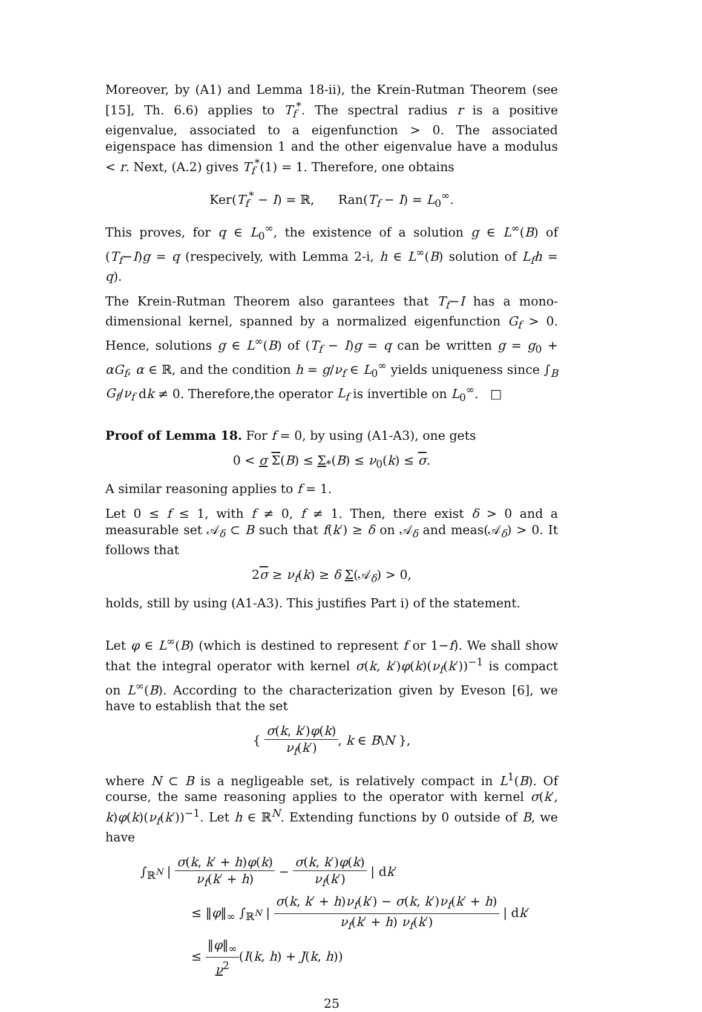Moreover, by (A1) and Lemma 18-ii), the Krein-Rutman Theorem (see [15], Th. 6.6) applies to T<sub>f</sub><sup>*</sup>. The spectral radius r is a positive eigenvalue, associated to a eigenfunction > 0. The associated eigenspace has dimension 1 and the other eigenvalue have a modulus < r. Next, (A.2) gives T<sub>f</sub><sup>*</sup>(1) = 1. Therefore, one obtains
Ker(T<sub>f</sub><sup>*</sup> − I) = ℝ, Ran(T<sub>f</sub> − I) = L<sub>0</sub><sup>∞</sup>.
This proves, for q ∈ L<sub>0</sub><sup>∞</sup>, the existence of a solution g ∈ L<sup>∞</sup>(B) of (T<sub>f</sub>−I)g = q (respecively, with Lemma 2-i, h ∈ L<sup>∞</sup>(B) solution of L<sub>f</sub>h = q).
The Krein-Rutman Theorem also garantees that T<sub>f</sub>−I has a mono-dimensional kernel, spanned by a normalized eigenfunction G<sub>f</sub> > 0. Hence, solutions g ∈ L<sup>∞</sup>(B) of (T<sub>f</sub> − I)g = q can be written g = g<sub>0</sub> + αG<sub>f</sub>, α ∈ ℝ, and the condition h = g/ν<sub>f</sub> ∈ L<sub>0</sub><sup>∞</sup> yields uniqueness since ∫<sub>B</sub> G<sub>f</sub>/ν<sub>f</sub> dk ≠ 0. Therefore,the operator L<sub>f</sub> is invertible on L<sub>0</sub><sup>∞</sup>. □
Proof of Lemma 18. For f = 0, by using (A1-A3), one gets
0 < σ Σ(B) ≤ Σ<sub>*</sub>(B) ≤ ν<sub>0</sub>(k) ≤ σ.
A similar reasoning applies to f = 1.
Let 0 ≤ f ≤ 1, with f ≠ 0, f ≠ 1. Then, there exist δ > 0 and a measurable set 𝒜<sub>δ</sub> ⊂ B such that f(k′) ≥ δ on 𝒜<sub>δ</sub> and meas(𝒜<sub>δ</sub>) > 0. It follows that
2σ ≥ ν<sub>f</sub>(k) ≥ δ Σ(𝒜<sub>δ</sub>) > 0,
holds, still by using (A1-A3). This justifies Part i) of the statement.
Let φ ∈ L<sup>∞</sup>(B) (which is destined to represent f or 1−f). We shall show that the integral operator with kernel σ(k, k′)φ(k)(ν<sub>f</sub>(k′))<sup>−1</sup> is compact on L<sup>∞</sup>(B). According to the characterization given by Eveson [6], we have to establish that the set
{ σ(k, k′)φ(k) ν<sub>f</sub>(k′), k ∈ B\N },
where N ⊂ B is a negligeable set, is relatively compact in L<sup>1</sup>(B). Of course, the same reasoning applies to the operator with kernel σ(k′, k)φ(k)(ν<sub>f</sub>(k′))<sup>−1</sup>. Let h ∈ ℝ<sup>N</sup>. Extending functions by 0 outside of B, we have
∫<sub>ℝ<sup>N</sup></sub> | σ(k, k′ + h)φ(k) ν<sub>f</sub>(k′ + h) − σ(k, k′)φ(k) ν<sub>f</sub>(k′) | dk′
≤ ‖φ‖<sub>∞</sub> ∫<sub>ℝ<sup>N</sup></sub> | σ(k, k′ + h)ν<sub>f</sub>(k′) − σ(k, k′)ν<sub>f</sub>(k′ + h) ν<sub>f</sub>(k′ + h) ν<sub>f</sub>(k′) | dk′
≤ ‖φ‖<sub>∞</sub> ν<sup>2</sup>(I(k, h) + J(k, h))
25